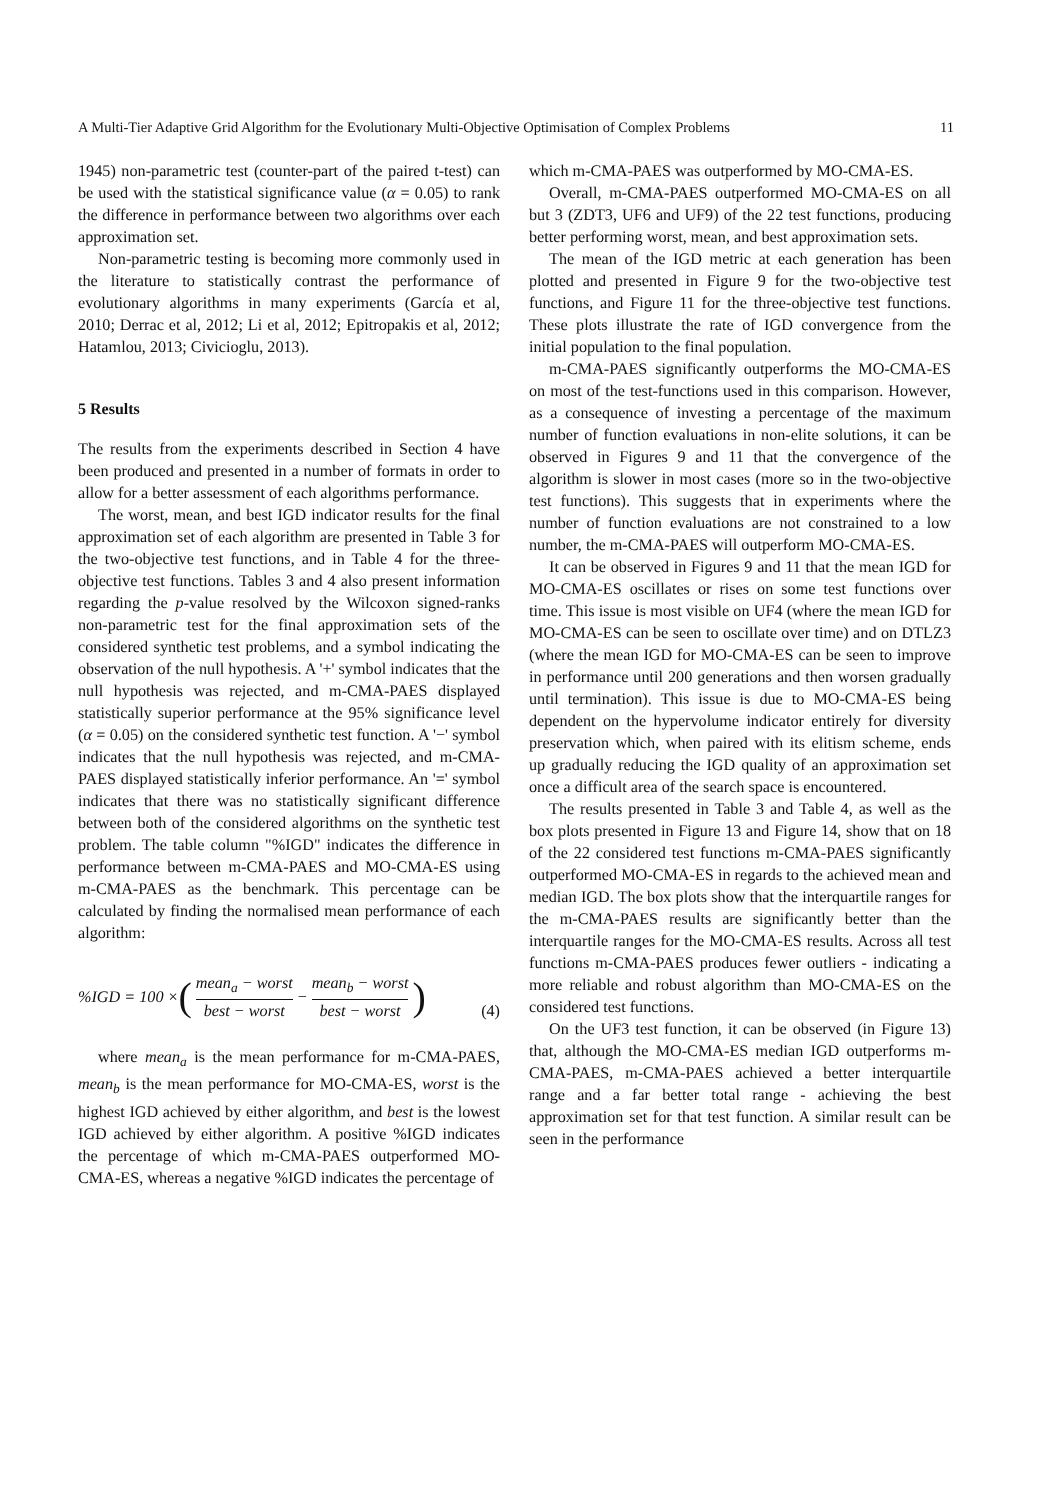A Multi-Tier Adaptive Grid Algorithm for the Evolutionary Multi-Objective Optimisation of Complex Problems 11
1945) non-parametric test (counter-part of the paired t-test) can be used with the statistical significance value (α = 0.05) to rank the difference in performance between two algorithms over each approximation set.
Non-parametric testing is becoming more commonly used in the literature to statistically contrast the performance of evolutionary algorithms in many experiments (García et al, 2010; Derrac et al, 2012; Li et al, 2012; Epitropakis et al, 2012; Hatamlou, 2013; Civicioglu, 2013).
5 Results
The results from the experiments described in Section 4 have been produced and presented in a number of formats in order to allow for a better assessment of each algorithms performance.
The worst, mean, and best IGD indicator results for the final approximation set of each algorithm are presented in Table 3 for the two-objective test functions, and in Table 4 for the three-objective test functions. Tables 3 and 4 also present information regarding the p-value resolved by the Wilcoxon signed-ranks non-parametric test for the final approximation sets of the considered synthetic test problems, and a symbol indicating the observation of the null hypothesis. A '+' symbol indicates that the null hypothesis was rejected, and m-CMA-PAES displayed statistically superior performance at the 95% significance level (α = 0.05) on the considered synthetic test function. A '−' symbol indicates that the null hypothesis was rejected, and m-CMA-PAES displayed statistically inferior performance. An '=' symbol indicates that there was no statistically significant difference between both of the considered algorithms on the synthetic test problem. The table column "%IGD" indicates the difference in performance between m-CMA-PAES and MO-CMA-ES using m-CMA-PAES as the benchmark. This percentage can be calculated by finding the normalised mean performance of each algorithm:
%IGD = 100 × (mean<sub>a</sub> − worst best − worst − mean<sub>b</sub> − worst best − worst) (4)
where mean<sub>a</sub> is the mean performance for m-CMA-PAES, mean<sub>b</sub> is the mean performance for MO-CMA-ES, worst is the highest IGD achieved by either algorithm, and best is the lowest IGD achieved by either algorithm. A positive %IGD indicates the percentage of which m-CMA-PAES outperformed MO-CMA-ES, whereas a negative %IGD indicates the percentage of
which m-CMA-PAES was outperformed by MO-CMA-ES.
Overall, m-CMA-PAES outperformed MO-CMA-ES on all but 3 (ZDT3, UF6 and UF9) of the 22 test functions, producing better performing worst, mean, and best approximation sets.
The mean of the IGD metric at each generation has been plotted and presented in Figure 9 for the two-objective test functions, and Figure 11 for the three-objective test functions. These plots illustrate the rate of IGD convergence from the initial population to the final population.
m-CMA-PAES significantly outperforms the MO-CMA-ES on most of the test-functions used in this comparison. However, as a consequence of investing a percentage of the maximum number of function evaluations in non-elite solutions, it can be observed in Figures 9 and 11 that the convergence of the algorithm is slower in most cases (more so in the two-objective test functions). This suggests that in experiments where the number of function evaluations are not constrained to a low number, the m-CMA-PAES will outperform MO-CMA-ES.
It can be observed in Figures 9 and 11 that the mean IGD for MO-CMA-ES oscillates or rises on some test functions over time. This issue is most visible on UF4 (where the mean IGD for MO-CMA-ES can be seen to oscillate over time) and on DTLZ3 (where the mean IGD for MO-CMA-ES can be seen to improve in performance until 200 generations and then worsen gradually until termination). This issue is due to MO-CMA-ES being dependent on the hypervolume indicator entirely for diversity preservation which, when paired with its elitism scheme, ends up gradually reducing the IGD quality of an approximation set once a difficult area of the search space is encountered.
The results presented in Table 3 and Table 4, as well as the box plots presented in Figure 13 and Figure 14, show that on 18 of the 22 considered test functions m-CMA-PAES significantly outperformed MO-CMA-ES in regards to the achieved mean and median IGD. The box plots show that the interquartile ranges for the m-CMA-PAES results are significantly better than the interquartile ranges for the MO-CMA-ES results. Across all test functions m-CMA-PAES produces fewer outliers - indicating a more reliable and robust algorithm than MO-CMA-ES on the considered test functions.
On the UF3 test function, it can be observed (in Figure 13) that, although the MO-CMA-ES median IGD outperforms m-CMA-PAES, m-CMA-PAES achieved a better interquartile range and a far better total range - achieving the best approximation set for that test function. A similar result can be seen in the performance